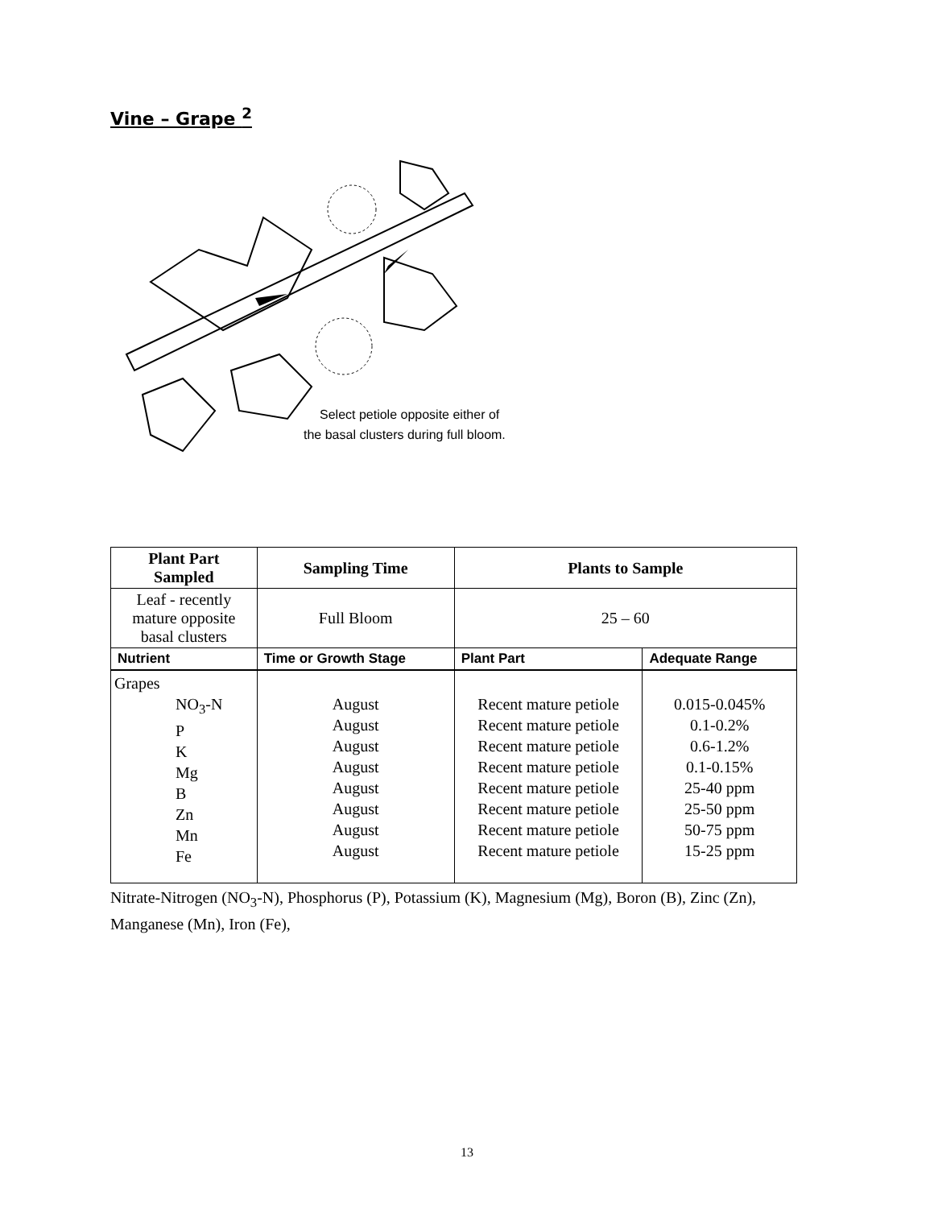Vine – Grape <sup>2</sup>
Select petiole opposite either of
the basal clusters during full bloom.
| Plant Part Sampled | Sampling Time | Plants to Sample | |
| --- | --- | --- | --- |
| Leaf - recently mature opposite basal clusters | Full Bloom | 25 – 60 | |
| Nutrient | Time or Growth Stage | Plant Part | Adequate Range |
| Grapes NO<sub>3</sub>-N P K Mg B Zn Mn Fe | August August August August August August August August | Recent mature petiole Recent mature petiole Recent mature petiole Recent mature petiole Recent mature petiole Recent mature petiole Recent mature petiole Recent mature petiole | 0.015-0.045% 0.1-0.2% 0.6-1.2% 0.1-0.15% 25-40 ppm 25-50 ppm 50-75 ppm 15-25 ppm |
Nitrate-Nitrogen (NO<sub>3</sub>-N), Phosphorus (P), Potassium (K), Magnesium (Mg), Boron (B), Zinc (Zn), Manganese (Mn), Iron (Fe),
13